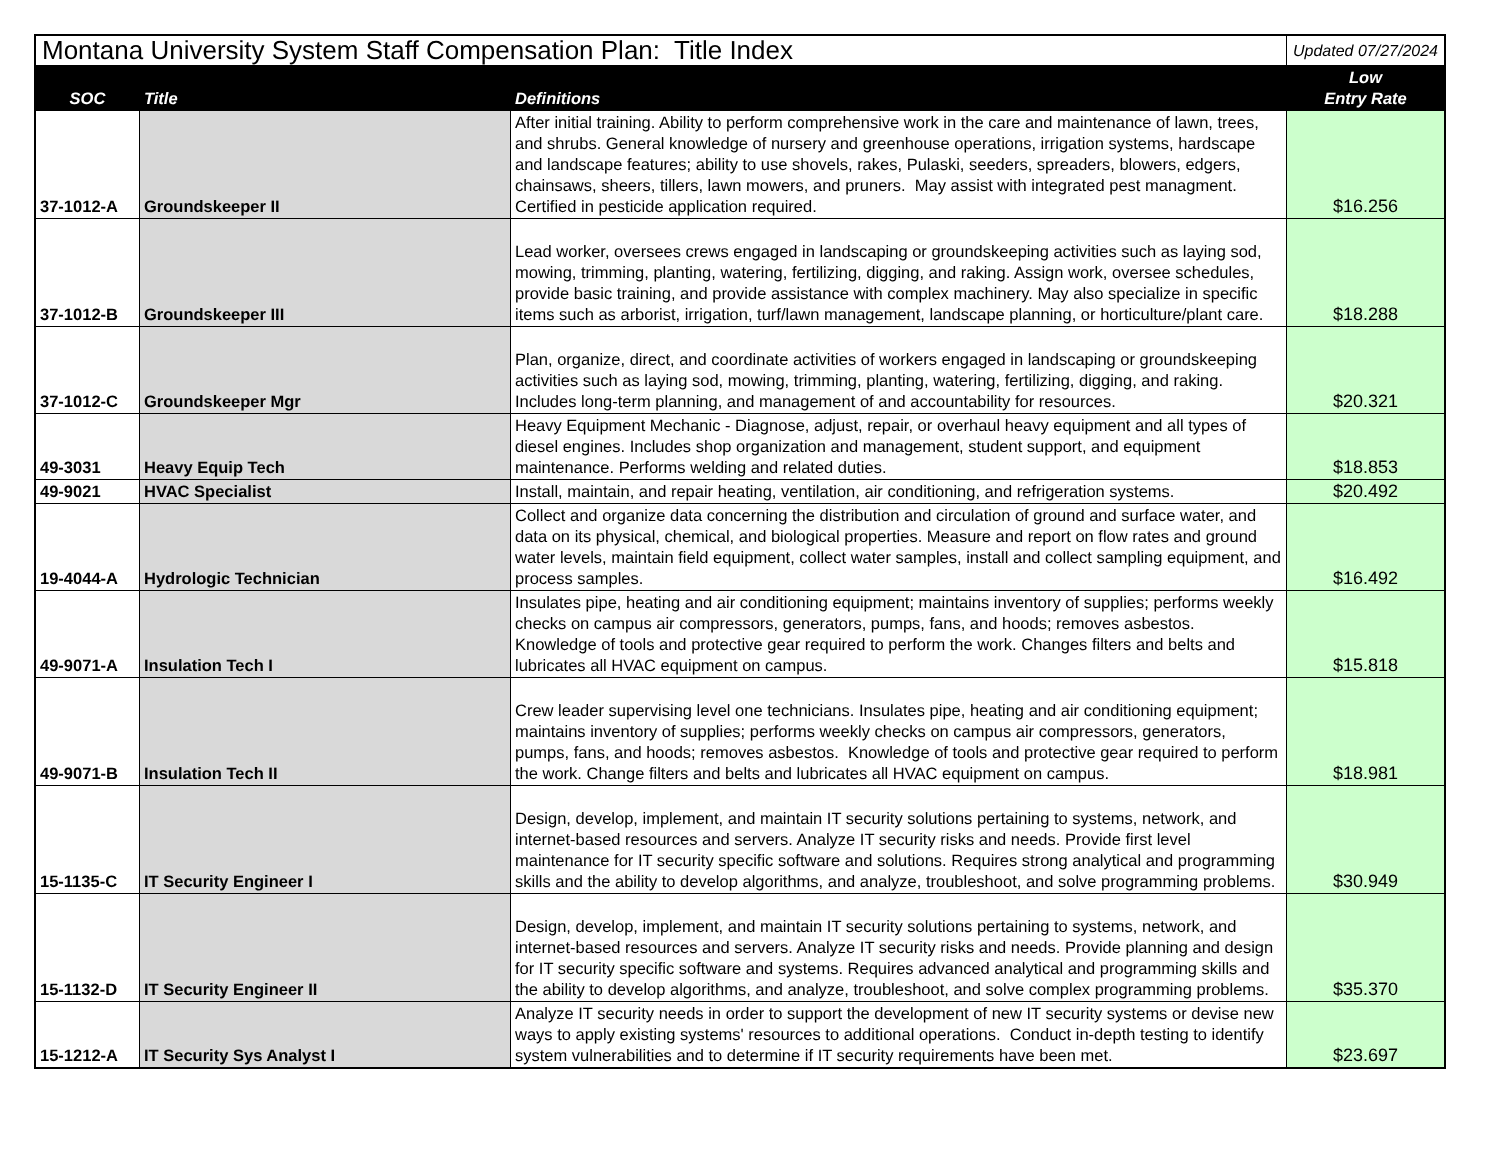| Montana University System Staff Compensation Plan: Title Index | | | Updated 07/27/2024 |
| SOC | Title | Definitions | Low Entry Rate |
| 37-1012-A | Groundskeeper II | After initial training. Ability to perform comprehensive work in the care and maintenance of lawn, trees, and shrubs. General knowledge of nursery and greenhouse operations, irrigation systems, hardscape and landscape features; ability to use shovels, rakes, Pulaski, seeders, spreaders, blowers, edgers, chainsaws, sheers, tillers, lawn mowers, and pruners. May assist with integrated pest managment. Certified in pesticide application required. | $16.256 |
| 37-1012-B | Groundskeeper III | Lead worker, oversees crews engaged in landscaping or groundskeeping activities such as laying sod, mowing, trimming, planting, watering, fertilizing, digging, and raking. Assign work, oversee schedules, provide basic training, and provide assistance with complex machinery. May also specialize in specific items such as arborist, irrigation, turf/lawn management, landscape planning, or horticulture/plant care. | $18.288 |
| 37-1012-C | Groundskeeper Mgr | Plan, organize, direct, and coordinate activities of workers engaged in landscaping or groundskeeping activities such as laying sod, mowing, trimming, planting, watering, fertilizing, digging, and raking. Includes long-term planning, and management of and accountability for resources. | $20.321 |
| 49-3031 | Heavy Equip Tech | Heavy Equipment Mechanic - Diagnose, adjust, repair, or overhaul heavy equipment and all types of diesel engines. Includes shop organization and management, student support, and equipment maintenance. Performs welding and related duties. | $18.853 |
| 49-9021 | HVAC Specialist | Install, maintain, and repair heating, ventilation, air conditioning, and refrigeration systems. | $20.492 |
| 19-4044-A | Hydrologic Technician | Collect and organize data concerning the distribution and circulation of ground and surface water, and data on its physical, chemical, and biological properties. Measure and report on flow rates and ground water levels, maintain field equipment, collect water samples, install and collect sampling equipment, and process samples. | $16.492 |
| 49-9071-A | Insulation Tech I | Insulates pipe, heating and air conditioning equipment; maintains inventory of supplies; performs weekly checks on campus air compressors, generators, pumps, fans, and hoods; removes asbestos. Knowledge of tools and protective gear required to perform the work. Changes filters and belts and lubricates all HVAC equipment on campus. | $15.818 |
| 49-9071-B | Insulation Tech II | Crew leader supervising level one technicians. Insulates pipe, heating and air conditioning equipment; maintains inventory of supplies; performs weekly checks on campus air compressors, generators, pumps, fans, and hoods; removes asbestos. Knowledge of tools and protective gear required to perform the work. Change filters and belts and lubricates all HVAC equipment on campus. | $18.981 |
| 15-1135-C | IT Security Engineer I | Design, develop, implement, and maintain IT security solutions pertaining to systems, network, and internet-based resources and servers. Analyze IT security risks and needs. Provide first level maintenance for IT security specific software and solutions. Requires strong analytical and programming skills and the ability to develop algorithms, and analyze, troubleshoot, and solve programming problems. | $30.949 |
| 15-1132-D | IT Security Engineer II | Design, develop, implement, and maintain IT security solutions pertaining to systems, network, and internet-based resources and servers. Analyze IT security risks and needs. Provide planning and design for IT security specific software and systems. Requires advanced analytical and programming skills and the ability to develop algorithms, and analyze, troubleshoot, and solve complex programming problems. | $35.370 |
| 15-1212-A | IT Security Sys Analyst I | Analyze IT security needs in order to support the development of new IT security systems or devise new ways to apply existing systems' resources to additional operations. Conduct in-depth testing to identify system vulnerabilities and to determine if IT security requirements have been met. | $23.697 |